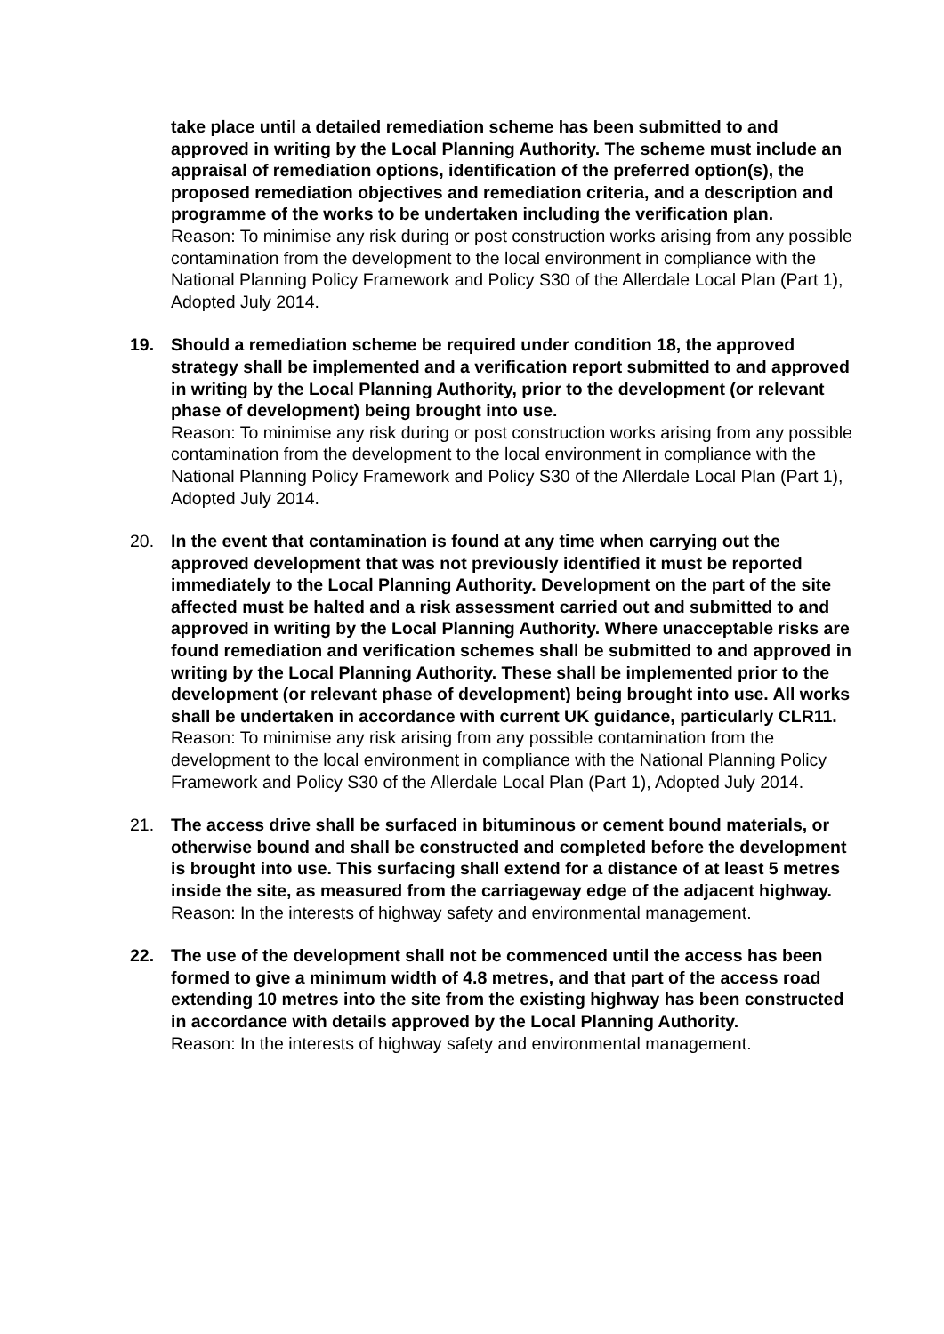take place until a detailed remediation scheme has been submitted to and approved in writing by the Local Planning Authority. The scheme must include an appraisal of remediation options, identification of the preferred option(s), the proposed remediation objectives and remediation criteria, and a description and programme of the works to be undertaken including the verification plan.
Reason: To minimise any risk during or post construction works arising from any possible contamination from the development to the local environment in compliance with the National Planning Policy Framework and Policy S30 of the Allerdale Local Plan (Part 1), Adopted July 2014.
19. Should a remediation scheme be required under condition 18, the approved strategy shall be implemented and a verification report submitted to and approved in writing by the Local Planning Authority, prior to the development (or relevant phase of development) being brought into use.
Reason: To minimise any risk during or post construction works arising from any possible contamination from the development to the local environment in compliance with the National Planning Policy Framework and Policy S30 of the Allerdale Local Plan (Part 1), Adopted July 2014.
20. In the event that contamination is found at any time when carrying out the approved development that was not previously identified it must be reported immediately to the Local Planning Authority. Development on the part of the site affected must be halted and a risk assessment carried out and submitted to and approved in writing by the Local Planning Authority. Where unacceptable risks are found remediation and verification schemes shall be submitted to and approved in writing by the Local Planning Authority. These shall be implemented prior to the development (or relevant phase of development) being brought into use. All works shall be undertaken in accordance with current UK guidance, particularly CLR11.
Reason: To minimise any risk arising from any possible contamination from the development to the local environment in compliance with the National Planning Policy Framework and Policy S30 of the Allerdale Local Plan (Part 1), Adopted July 2014.
21. The access drive shall be surfaced in bituminous or cement bound materials, or otherwise bound and shall be constructed and completed before the development is brought into use. This surfacing shall extend for a distance of at least 5 metres inside the site, as measured from the carriageway edge of the adjacent highway. Reason: In the interests of highway safety and environmental management.
22. The use of the development shall not be commenced until the access has been formed to give a minimum width of 4.8 metres, and that part of the access road extending 10 metres into the site from the existing highway has been constructed in accordance with details approved by the Local Planning Authority.
Reason: In the interests of highway safety and environmental management.